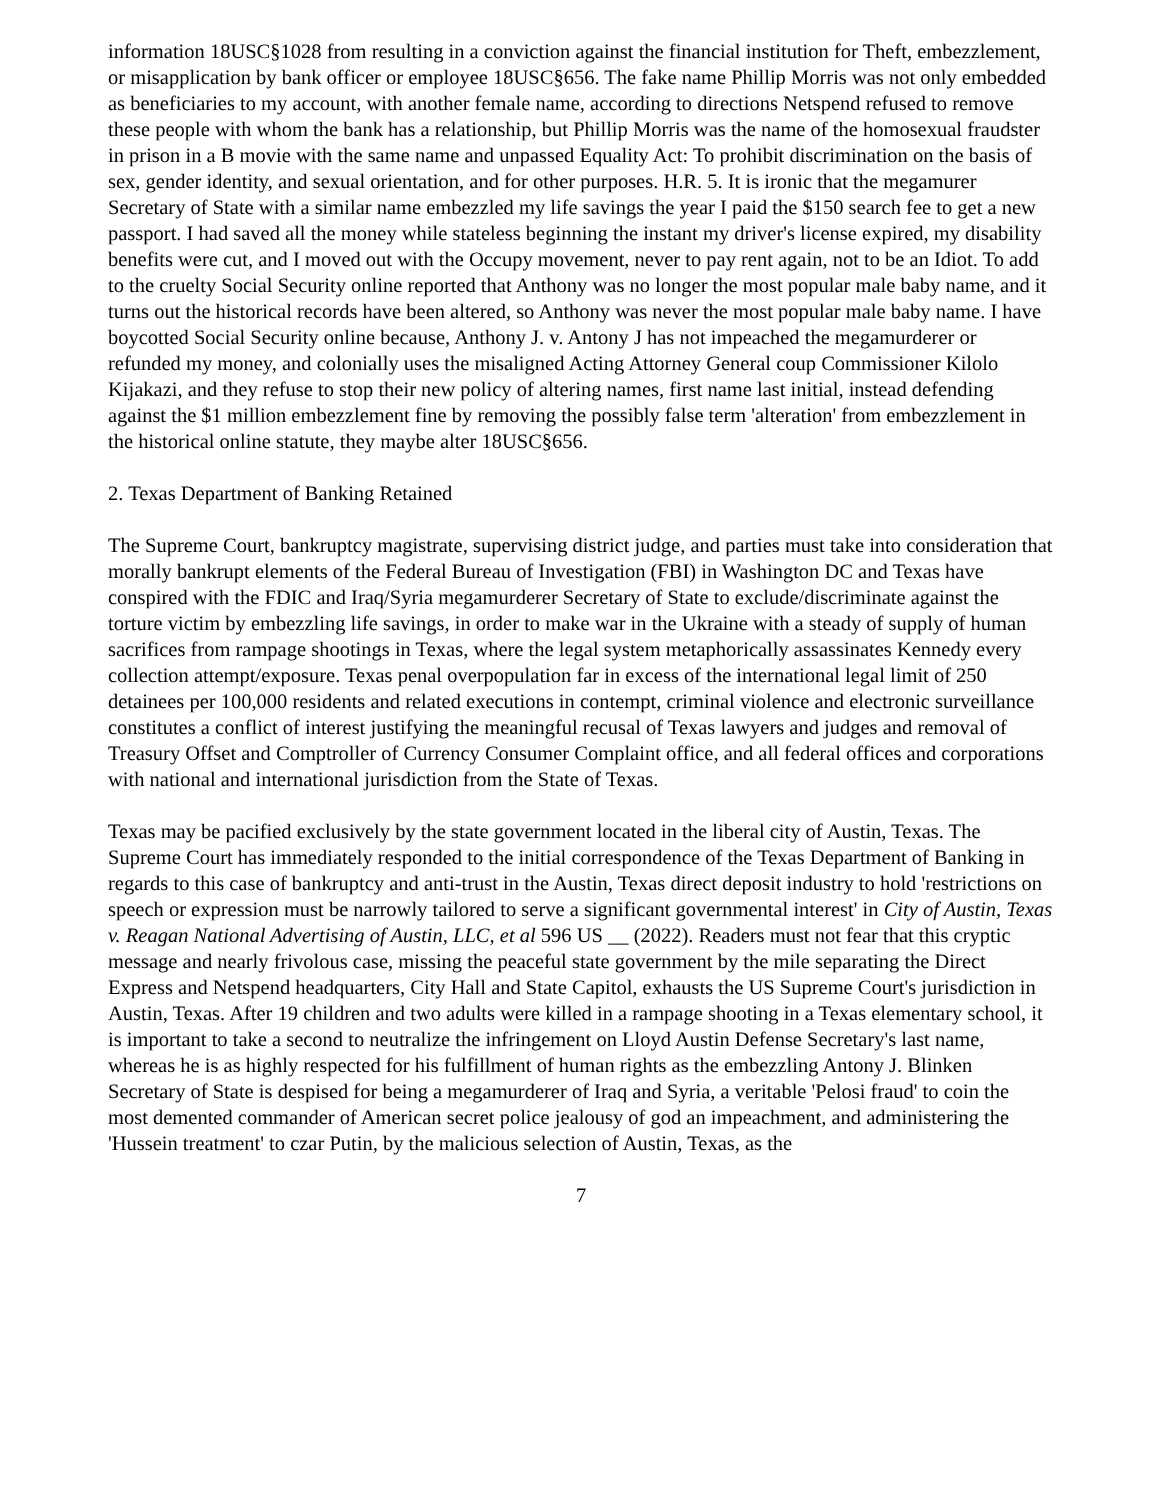information 18USC§1028 from resulting in a conviction against the financial institution for Theft, embezzlement, or misapplication by bank officer or employee 18USC§656. The fake name Phillip Morris was not only embedded as beneficiaries to my account, with another female name, according to directions Netspend refused to remove these people with whom the bank has a relationship, but Phillip Morris was the name of the homosexual fraudster in prison in a B movie with the same name and unpassed Equality Act: To prohibit discrimination on the basis of sex, gender identity, and sexual orientation, and for other purposes. H.R. 5. It is ironic that the megamurer Secretary of State with a similar name embezzled my life savings the year I paid the $150 search fee to get a new passport. I had saved all the money while stateless beginning the instant my driver's license expired, my disability benefits were cut, and I moved out with the Occupy movement, never to pay rent again, not to be an Idiot. To add to the cruelty Social Security online reported that Anthony was no longer the most popular male baby name, and it turns out the historical records have been altered, so Anthony was never the most popular male baby name. I have boycotted Social Security online because, Anthony J. v. Antony J has not impeached the megamurderer or refunded my money, and colonially uses the misaligned Acting Attorney General coup Commissioner Kilolo Kijakazi, and they refuse to stop their new policy of altering names, first name last initial, instead defending against the $1 million embezzlement fine by removing the possibly false term 'alteration' from embezzlement in the historical online statute, they maybe alter 18USC§656.
2. Texas Department of Banking Retained
The Supreme Court, bankruptcy magistrate, supervising district judge, and parties must take into consideration that morally bankrupt elements of the Federal Bureau of Investigation (FBI) in Washington DC and Texas have conspired with the FDIC and Iraq/Syria megamurderer Secretary of State to exclude/discriminate against the torture victim by embezzling life savings, in order to make war in the Ukraine with a steady of supply of human sacrifices from rampage shootings in Texas, where the legal system metaphorically assassinates Kennedy every collection attempt/exposure. Texas penal overpopulation far in excess of the international legal limit of 250 detainees per 100,000 residents and related executions in contempt, criminal violence and electronic surveillance constitutes a conflict of interest justifying the meaningful recusal of Texas lawyers and judges and removal of Treasury Offset and Comptroller of Currency Consumer Complaint office, and all federal offices and corporations with national and international jurisdiction from the State of Texas.
Texas may be pacified exclusively by the state government located in the liberal city of Austin, Texas. The Supreme Court has immediately responded to the initial correspondence of the Texas Department of Banking in regards to this case of bankruptcy and anti-trust in the Austin, Texas direct deposit industry to hold 'restrictions on speech or expression must be narrowly tailored to serve a significant governmental interest' in City of Austin, Texas v. Reagan National Advertising of Austin, LLC, et al 596 US __ (2022). Readers must not fear that this cryptic message and nearly frivolous case, missing the peaceful state government by the mile separating the Direct Express and Netspend headquarters, City Hall and State Capitol, exhausts the US Supreme Court's jurisdiction in Austin, Texas. After 19 children and two adults were killed in a rampage shooting in a Texas elementary school, it is important to take a second to neutralize the infringement on Lloyd Austin Defense Secretary's last name, whereas he is as highly respected for his fulfillment of human rights as the embezzling Antony J. Blinken Secretary of State is despised for being a megamurderer of Iraq and Syria, a veritable 'Pelosi fraud' to coin the most demented commander of American secret police jealousy of god an impeachment, and administering the 'Hussein treatment' to czar Putin, by the malicious selection of Austin, Texas, as the
7